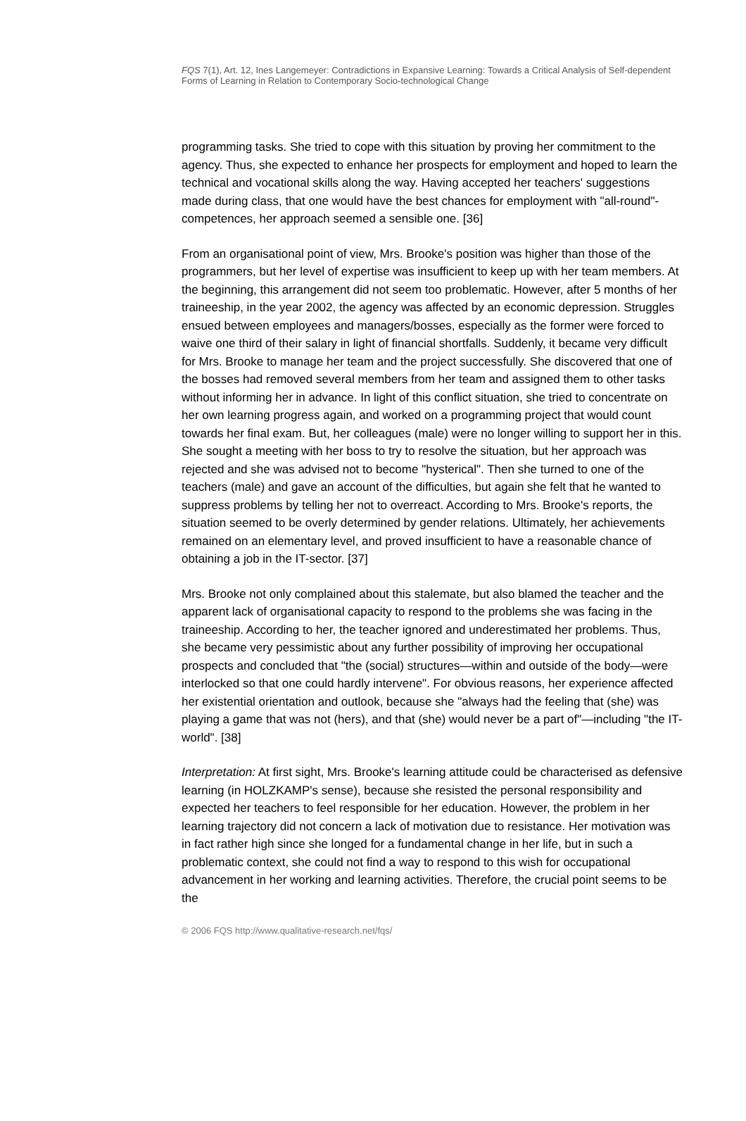FQS 7(1), Art. 12, Ines Langemeyer: Contradictions in Expansive Learning: Towards a Critical Analysis of Self-dependent Forms of Learning in Relation to Contemporary Socio-technological Change
programming tasks. She tried to cope with this situation by proving her commitment to the agency. Thus, she expected to enhance her prospects for employment and hoped to learn the technical and vocational skills along the way. Having accepted her teachers' suggestions made during class, that one would have the best chances for employment with "all-round"-competences, her approach seemed a sensible one. [36]
From an organisational point of view, Mrs. Brooke's position was higher than those of the programmers, but her level of expertise was insufficient to keep up with her team members. At the beginning, this arrangement did not seem too problematic. However, after 5 months of her traineeship, in the year 2002, the agency was affected by an economic depression. Struggles ensued between employees and managers/bosses, especially as the former were forced to waive one third of their salary in light of financial shortfalls. Suddenly, it became very difficult for Mrs. Brooke to manage her team and the project successfully. She discovered that one of the bosses had removed several members from her team and assigned them to other tasks without informing her in advance. In light of this conflict situation, she tried to concentrate on her own learning progress again, and worked on a programming project that would count towards her final exam. But, her colleagues (male) were no longer willing to support her in this. She sought a meeting with her boss to try to resolve the situation, but her approach was rejected and she was advised not to become "hysterical". Then she turned to one of the teachers (male) and gave an account of the difficulties, but again she felt that he wanted to suppress problems by telling her not to overreact. According to Mrs. Brooke's reports, the situation seemed to be overly determined by gender relations. Ultimately, her achievements remained on an elementary level, and proved insufficient to have a reasonable chance of obtaining a job in the IT-sector. [37]
Mrs. Brooke not only complained about this stalemate, but also blamed the teacher and the apparent lack of organisational capacity to respond to the problems she was facing in the traineeship. According to her, the teacher ignored and underestimated her problems. Thus, she became very pessimistic about any further possibility of improving her occupational prospects and concluded that "the (social) structures—within and outside of the body—were interlocked so that one could hardly intervene". For obvious reasons, her experience affected her existential orientation and outlook, because she "always had the feeling that (she) was playing a game that was not (hers), and that (she) would never be a part of"—including "the IT-world". [38]
Interpretation: At first sight, Mrs. Brooke's learning attitude could be characterised as defensive learning (in HOLZKAMP's sense), because she resisted the personal responsibility and expected her teachers to feel responsible for her education. However, the problem in her learning trajectory did not concern a lack of motivation due to resistance. Her motivation was in fact rather high since she longed for a fundamental change in her life, but in such a problematic context, she could not find a way to respond to this wish for occupational advancement in her working and learning activities. Therefore, the crucial point seems to be the
© 2006 FQS http://www.qualitative-research.net/fqs/